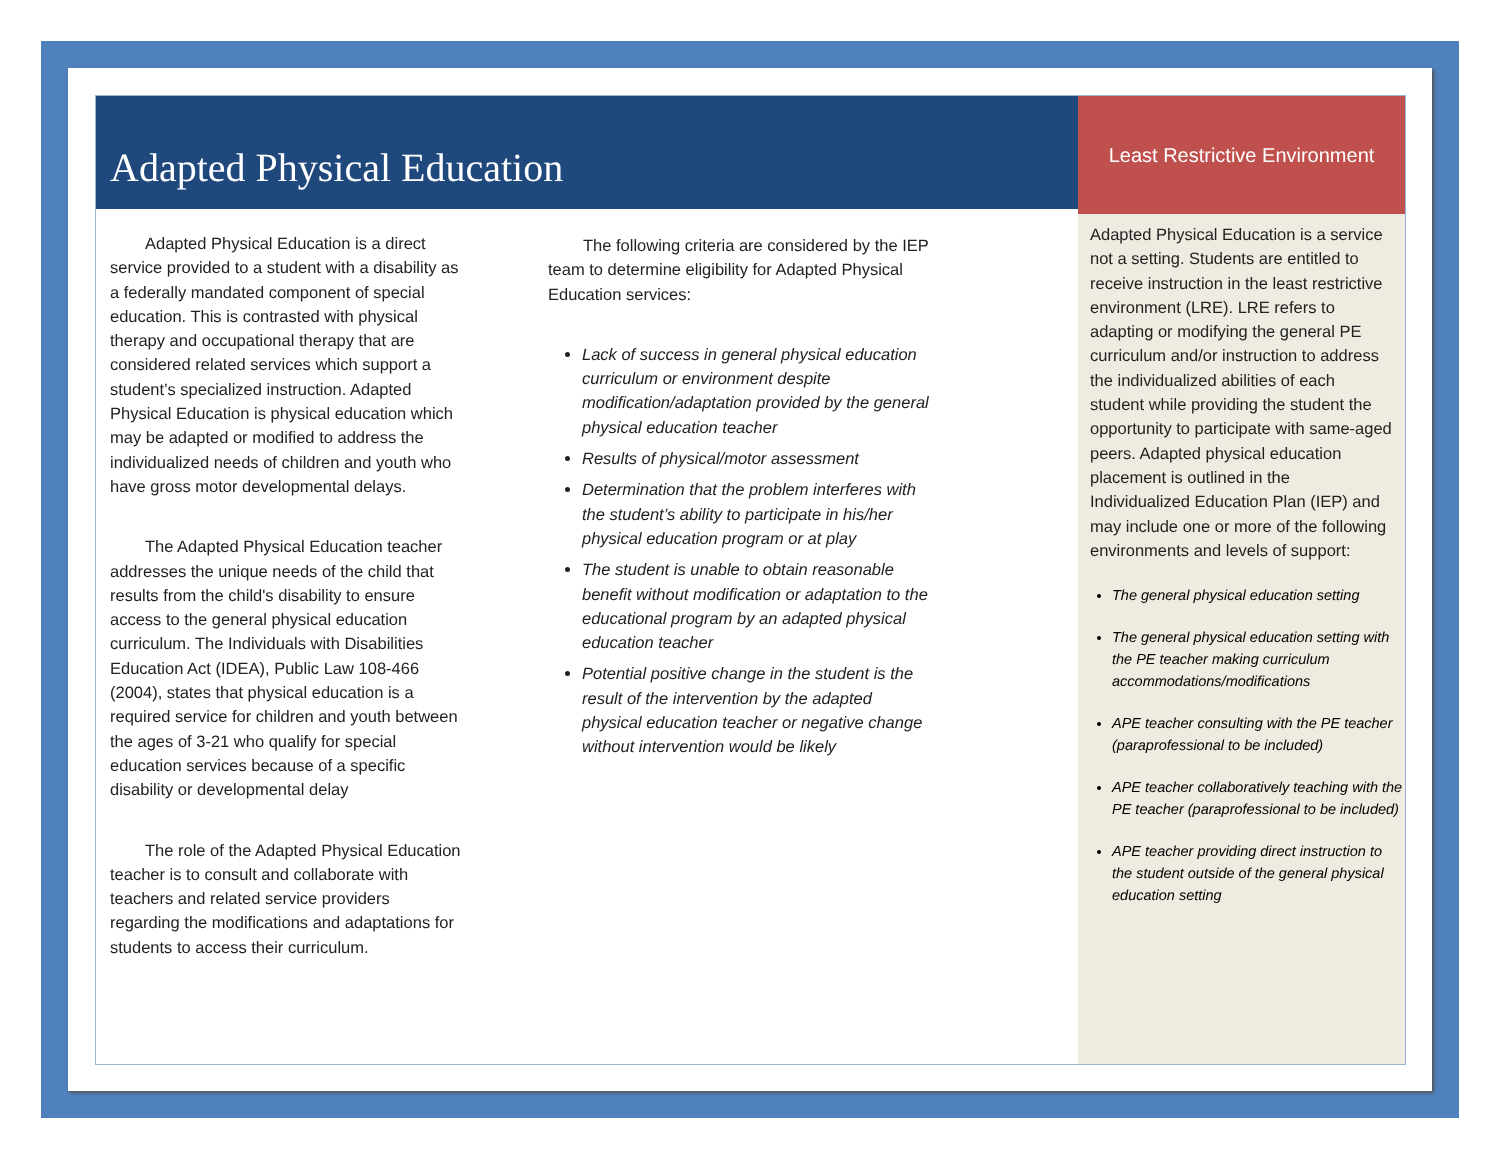Adapted Physical Education
Adapted Physical Education is a direct service provided to a student with a disability as a federally mandated component of special education. This is contrasted with physical therapy and occupational therapy that are considered related services which support a student’s specialized instruction. Adapted Physical Education is physical education which may be adapted or modified to address the individualized needs of children and youth who have gross motor developmental delays.
The Adapted Physical Education teacher addresses the unique needs of the child that results from the child's disability to ensure access to the general physical education curriculum. The Individuals with Disabilities Education Act (IDEA), Public Law 108-466 (2004), states that physical education is a required service for children and youth between the ages of 3-21 who qualify for special education services because of a specific disability or developmental delay
The role of the Adapted Physical Education teacher is to consult and collaborate with teachers and related service providers regarding the modifications and adaptations for students to access their curriculum.
The following criteria are considered by the IEP team to determine eligibility for Adapted Physical Education services:
Lack of success in general physical education curriculum or environment despite modification/adaptation provided by the general physical education teacher
Results of physical/motor assessment
Determination that the problem interferes with the student’s ability to participate in his/her physical education program or at play
The student is unable to obtain reasonable benefit without modification or adaptation to the educational program by an adapted physical education teacher
Potential positive change in the student is the result of the intervention by the adapted physical education teacher or negative change without intervention would be likely
Least Restrictive Environment
Adapted Physical Education is a service not a setting. Students are entitled to receive instruction in the least restrictive environment (LRE). LRE refers to adapting or modifying the general PE curriculum and/or instruction to address the individualized abilities of each student while providing the student the opportunity to participate with same-aged peers. Adapted physical education placement is outlined in the Individualized Education Plan (IEP) and may include one or more of the following environments and levels of support:
The general physical education setting
The general physical education setting with the PE teacher making curriculum accommodations/modifications
APE teacher consulting with the PE teacher (paraprofessional to be included)
APE teacher collaboratively teaching with the PE teacher (paraprofessional to be included)
APE teacher providing direct instruction to the student outside of the general physical education setting